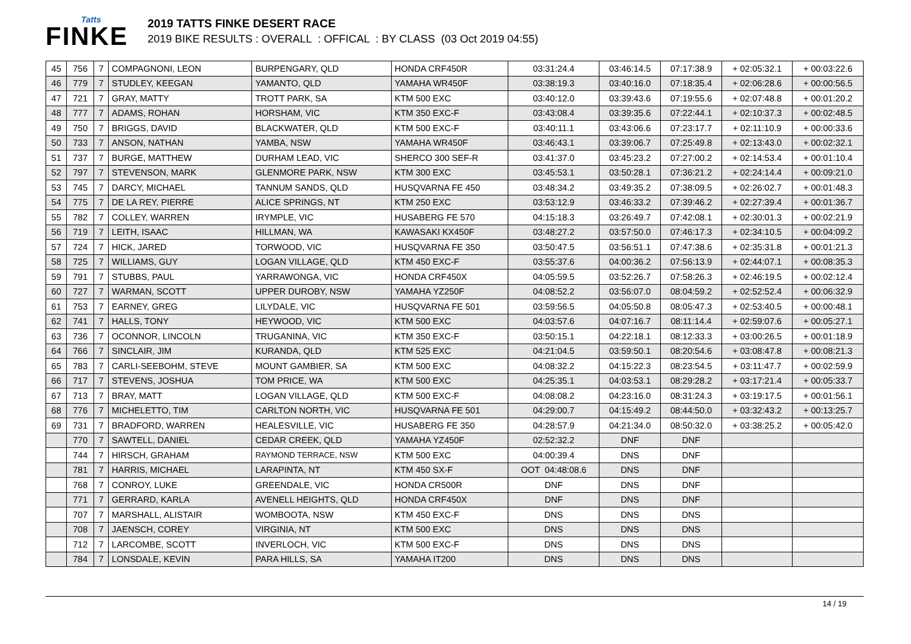Tatts
FINKE
2019 TATTS FINKE DESERT RACE
2019 BIKE RESULTS : OVERALL : OFFICAL : BY CLASS (03 Oct 2019 04:55)
| 45 | 756 | 7 | COMPAGNONI, LEON | BURPENGARY, QLD | HONDA CRF450R | 03:31:24.4 | 03:46:14.5 | 07:17:38.9 | + 02:05:32.1 | + 00:03:22.6 |
| 46 | 779 | 7 | STUDLEY, KEEGAN | YAMANTO, QLD | YAMAHA WR450F | 03:38:19.3 | 03:40:16.0 | 07:18:35.4 | + 02:06:28.6 | + 00:00:56.5 |
| 47 | 721 | 7 | GRAY, MATTY | TROTT PARK, SA | KTM 500 EXC | 03:40:12.0 | 03:39:43.6 | 07:19:55.6 | + 02:07:48.8 | + 00:01:20.2 |
| 48 | 777 | 7 | ADAMS, ROHAN | HORSHAM, VIC | KTM 350 EXC-F | 03:43:08.4 | 03:39:35.6 | 07:22:44.1 | + 02:10:37.3 | + 00:02:48.5 |
| 49 | 750 | 7 | BRIGGS, DAVID | BLACKWATER, QLD | KTM 500 EXC-F | 03:40:11.1 | 03:43:06.6 | 07:23:17.7 | + 02:11:10.9 | + 00:00:33.6 |
| 50 | 733 | 7 | ANSON, NATHAN | YAMBA, NSW | YAMAHA WR450F | 03:46:43.1 | 03:39:06.7 | 07:25:49.8 | + 02:13:43.0 | + 00:02:32.1 |
| 51 | 737 | 7 | BURGE, MATTHEW | DURHAM LEAD, VIC | SHERCO 300 SEF-R | 03:41:37.0 | 03:45:23.2 | 07:27:00.2 | + 02:14:53.4 | + 00:01:10.4 |
| 52 | 797 | 7 | STEVENSON, MARK | GLENMORE PARK, NSW | KTM 300 EXC | 03:45:53.1 | 03:50:28.1 | 07:36:21.2 | + 02:24:14.4 | + 00:09:21.0 |
| 53 | 745 | 7 | DARCY, MICHAEL | TANNUM SANDS, QLD | HUSQVARNA FE 450 | 03:48:34.2 | 03:49:35.2 | 07:38:09.5 | + 02:26:02.7 | + 00:01:48.3 |
| 54 | 775 | 7 | DE LA REY, PIERRE | ALICE SPRINGS, NT | KTM 250 EXC | 03:53:12.9 | 03:46:33.2 | 07:39:46.2 | + 02:27:39.4 | + 00:01:36.7 |
| 55 | 782 | 7 | COLLEY, WARREN | IRYMPLE, VIC | HUSABERG FE 570 | 04:15:18.3 | 03:26:49.7 | 07:42:08.1 | + 02:30:01.3 | + 00:02:21.9 |
| 56 | 719 | 7 | LEITH, ISAAC | HILLMAN, WA | KAWASAKI KX450F | 03:48:27.2 | 03:57:50.0 | 07:46:17.3 | + 02:34:10.5 | + 00:04:09.2 |
| 57 | 724 | 7 | HICK, JARED | TORWOOD, VIC | HUSQVARNA FE 350 | 03:50:47.5 | 03:56:51.1 | 07:47:38.6 | + 02:35:31.8 | + 00:01:21.3 |
| 58 | 725 | 7 | WILLIAMS, GUY | LOGAN VILLAGE, QLD | KTM 450 EXC-F | 03:55:37.6 | 04:00:36.2 | 07:56:13.9 | + 02:44:07.1 | + 00:08:35.3 |
| 59 | 791 | 7 | STUBBS, PAUL | YARRAWONGA, VIC | HONDA CRF450X | 04:05:59.5 | 03:52:26.7 | 07:58:26.3 | + 02:46:19.5 | + 00:02:12.4 |
| 60 | 727 | 7 | WARMAN, SCOTT | UPPER DUROBY, NSW | YAMAHA YZ250F | 04:08:52.2 | 03:56:07.0 | 08:04:59.2 | + 02:52:52.4 | + 00:06:32.9 |
| 61 | 753 | 7 | EARNEY, GREG | LILYDALE, VIC | HUSQVARNA FE 501 | 03:59:56.5 | 04:05:50.8 | 08:05:47.3 | + 02:53:40.5 | + 00:00:48.1 |
| 62 | 741 | 7 | HALLS, TONY | HEYWOOD, VIC | KTM 500 EXC | 04:03:57.6 | 04:07:16.7 | 08:11:14.4 | + 02:59:07.6 | + 00:05:27.1 |
| 63 | 736 | 7 | OCONNOR, LINCOLN | TRUGANINA, VIC | KTM 350 EXC-F | 03:50:15.1 | 04:22:18.1 | 08:12:33.3 | + 03:00:26.5 | + 00:01:18.9 |
| 64 | 766 | 7 | SINCLAIR, JIM | KURANDA, QLD | KTM 525 EXC | 04:21:04.5 | 03:59:50.1 | 08:20:54.6 | + 03:08:47.8 | + 00:08:21.3 |
| 65 | 783 | 7 | CARLI-SEEBOHM, STEVE | MOUNT GAMBIER, SA | KTM 500 EXC | 04:08:32.2 | 04:15:22.3 | 08:23:54.5 | + 03:11:47.7 | + 00:02:59.9 |
| 66 | 717 | 7 | STEVENS, JOSHUA | TOM PRICE, WA | KTM 500 EXC | 04:25:35.1 | 04:03:53.1 | 08:29:28.2 | + 03:17:21.4 | + 00:05:33.7 |
| 67 | 713 | 7 | BRAY, MATT | LOGAN VILLAGE, QLD | KTM 500 EXC-F | 04:08:08.2 | 04:23:16.0 | 08:31:24.3 | + 03:19:17.5 | + 00:01:56.1 |
| 68 | 776 | 7 | MICHELETTO, TIM | CARLTON NORTH, VIC | HUSQVARNA FE 501 | 04:29:00.7 | 04:15:49.2 | 08:44:50.0 | + 03:32:43.2 | + 00:13:25.7 |
| 69 | 731 | 7 | BRADFORD, WARREN | HEALESVILLE, VIC | HUSABERG FE 350 | 04:28:57.9 | 04:21:34.0 | 08:50:32.0 | + 03:38:25.2 | + 00:05:42.0 |
| | 770 | 7 | SAWTELL, DANIEL | CEDAR CREEK, QLD | YAMAHA YZ450F | 02:52:32.2 | DNF | DNF | | |
| | 744 | 7 | HIRSCH, GRAHAM | RAYMOND TERRACE, NSW | KTM 500 EXC | 04:00:39.4 | DNS | DNF | | |
| | 781 | 7 | HARRIS, MICHAEL | LARAPINTA, NT | KTM 450 SX-F | OOT 04:48:08.6 | DNS | DNF | | |
| | 768 | 7 | CONROY, LUKE | GREENDALE, VIC | HONDA CR500R | DNF | DNS | DNF | | |
| | 771 | 7 | GERRARD, KARLA | AVENELL HEIGHTS, QLD | HONDA CRF450X | DNF | DNS | DNF | | |
| | 707 | 7 | MARSHALL, ALISTAIR | WOMBOOTA, NSW | KTM 450 EXC-F | DNS | DNS | DNS | | |
| | 708 | 7 | JAENSCH, COREY | VIRGINIA, NT | KTM 500 EXC | DNS | DNS | DNS | | |
| | 712 | 7 | LARCOMBE, SCOTT | INVERLOCH, VIC | KTM 500 EXC-F | DNS | DNS | DNS | | |
| | 784 | 7 | LONSDALE, KEVIN | PARA HILLS, SA | YAMAHA IT200 | DNS | DNS | DNS | | |
14 / 19